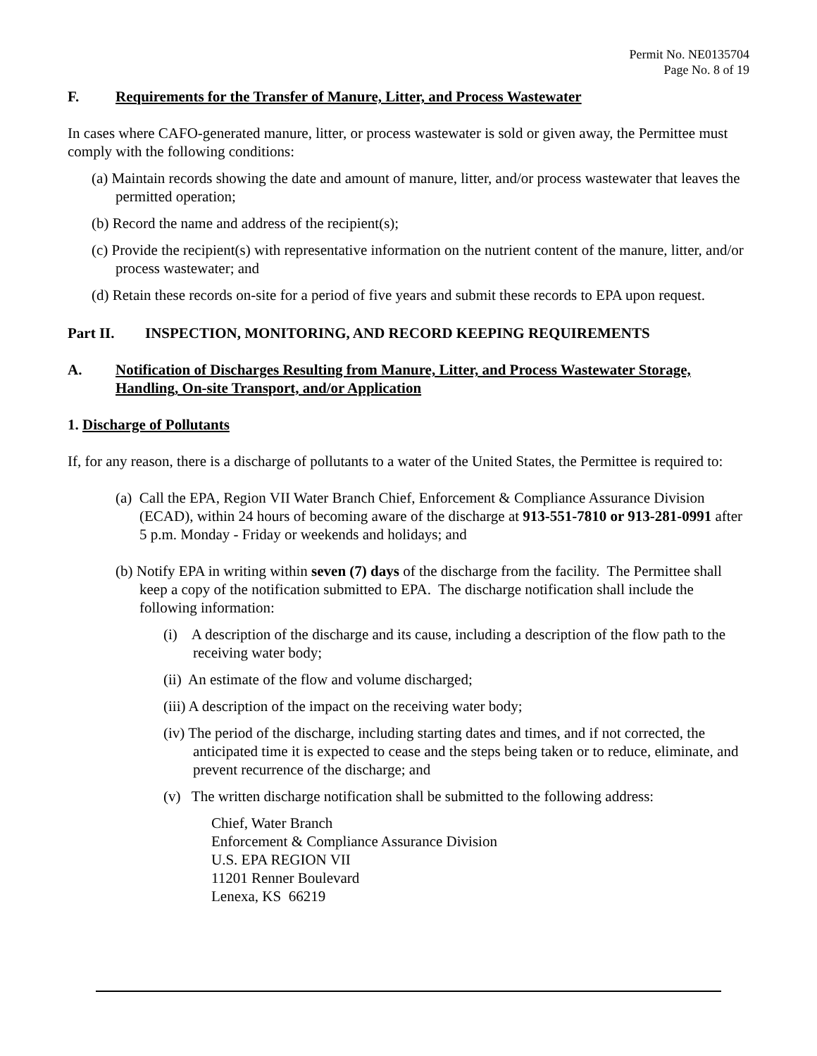Permit No. NE0135704
Page No. 8 of 19
F. Requirements for the Transfer of Manure, Litter, and Process Wastewater
In cases where CAFO-generated manure, litter, or process wastewater is sold or given away, the Permittee must comply with the following conditions:
(a) Maintain records showing the date and amount of manure, litter, and/or process wastewater that leaves the permitted operation;
(b) Record the name and address of the recipient(s);
(c) Provide the recipient(s) with representative information on the nutrient content of the manure, litter, and/or process wastewater; and
(d) Retain these records on-site for a period of five years and submit these records to EPA upon request.
Part II. INSPECTION, MONITORING, AND RECORD KEEPING REQUIREMENTS
A. Notification of Discharges Resulting from Manure, Litter, and Process Wastewater Storage, Handling, On-site Transport, and/or Application
1. Discharge of Pollutants
If, for any reason, there is a discharge of pollutants to a water of the United States, the Permittee is required to:
(a) Call the EPA, Region VII Water Branch Chief, Enforcement & Compliance Assurance Division (ECAD), within 24 hours of becoming aware of the discharge at 913-551-7810 or 913-281-0991 after 5 p.m. Monday - Friday or weekends and holidays; and
(b) Notify EPA in writing within seven (7) days of the discharge from the facility. The Permittee shall keep a copy of the notification submitted to EPA. The discharge notification shall include the following information:
(i) A description of the discharge and its cause, including a description of the flow path to the receiving water body;
(ii) An estimate of the flow and volume discharged;
(iii) A description of the impact on the receiving water body;
(iv) The period of the discharge, including starting dates and times, and if not corrected, the anticipated time it is expected to cease and the steps being taken or to reduce, eliminate, and prevent recurrence of the discharge; and
(v) The written discharge notification shall be submitted to the following address:
Chief, Water Branch
Enforcement & Compliance Assurance Division
U.S. EPA REGION VII
11201 Renner Boulevard
Lenexa, KS 66219